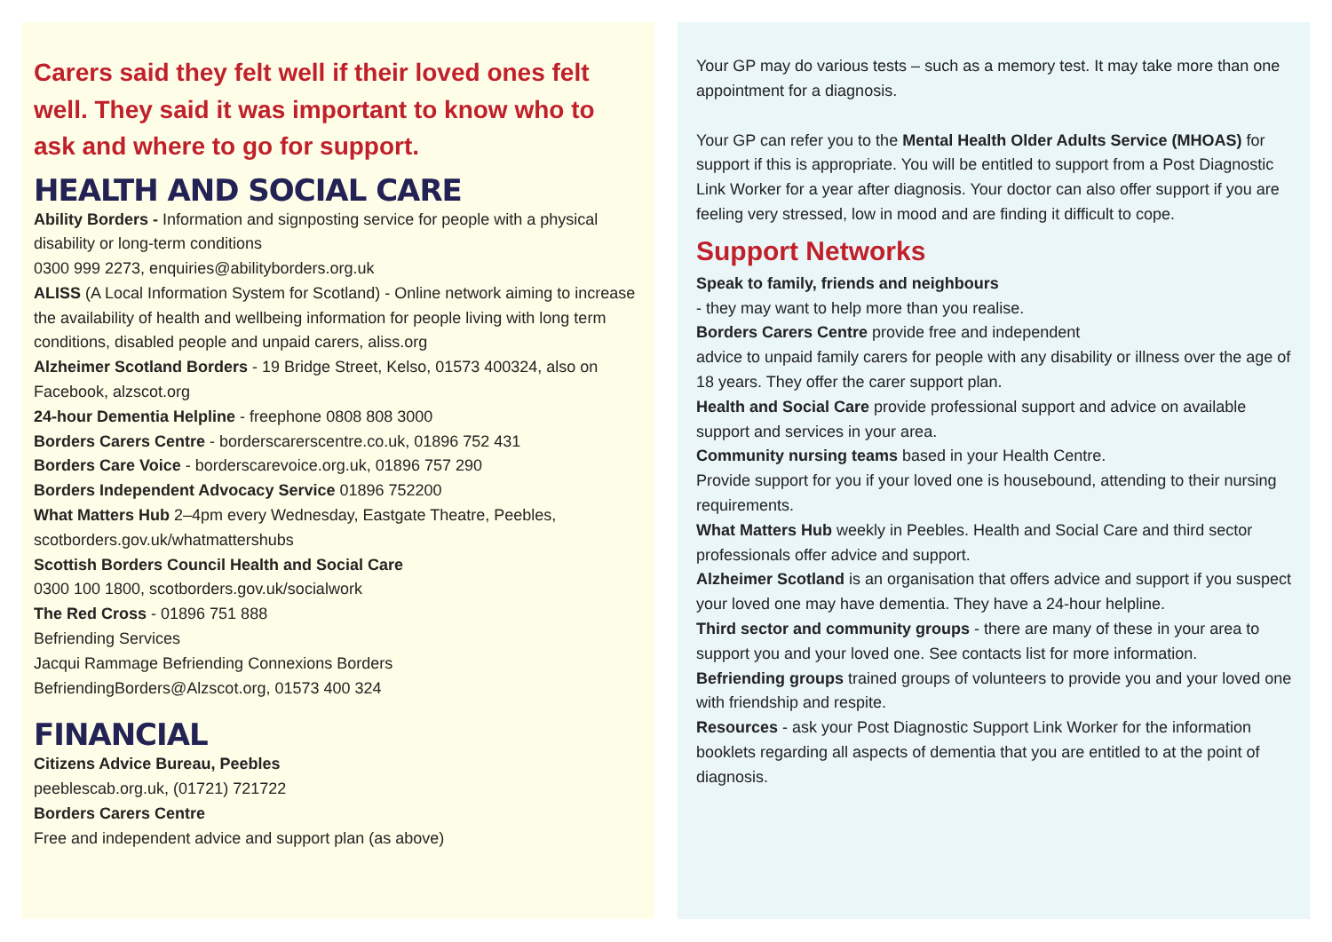Carers said they felt well if their loved ones felt well. They said it was important to know who to ask and where to go for support.
HEALTH AND SOCIAL CARE
Ability Borders - Information and signposting service for people with a physical disability or long-term conditions
0300 999 2273, enquiries@abilityborders.org.uk
ALISS (A Local Information System for Scotland) - Online network aiming to increase the availability of health and wellbeing information for people living with long term conditions, disabled people and unpaid carers, aliss.org
Alzheimer Scotland Borders - 19 Bridge Street, Kelso, 01573 400324, also on Facebook, alzscot.org
24-hour Dementia Helpline - freephone 0808 808 3000
Borders Carers Centre - borderscarerscentre.co.uk, 01896 752 431
Borders Care Voice - borderscarevoice.org.uk, 01896 757 290
Borders Independent Advocacy Service 01896 752200
What Matters Hub 2–4pm every Wednesday, Eastgate Theatre, Peebles, scotborders.gov.uk/whatmattershubs
Scottish Borders Council Health and Social Care
0300 100 1800, scotborders.gov.uk/socialwork
The Red Cross - 01896 751 888
Befriending Services
Jacqui Rammage Befriending Connexions Borders
BefriendingBorders@Alzscot.org, 01573 400 324
FINANCIAL
Citizens Advice Bureau, Peebles
peeblescab.org.uk, (01721) 721722
Borders Carers Centre
Free and independent advice and support plan (as above)
Your GP may do various tests – such as a memory test. It may take more than one appointment for a diagnosis.
Your GP can refer you to the Mental Health Older Adults Service (MHOAS) for support if this is appropriate. You will be entitled to support from a Post Diagnostic Link Worker for a year after diagnosis. Your doctor can also offer support if you are feeling very stressed, low in mood and are finding it difficult to cope.
Support Networks
Speak to family, friends and neighbours
- they may want to help more than you realise.
Borders Carers Centre provide free and independent
advice to unpaid family carers for people with any disability or illness over the age of 18 years. They offer the carer support plan.
Health and Social Care provide professional support and advice on available support and services in your area.
Community nursing teams based in your Health Centre.
Provide support for you if your loved one is housebound, attending to their nursing requirements.
What Matters Hub weekly in Peebles. Health and Social Care and third sector professionals offer advice and support.
Alzheimer Scotland is an organisation that offers advice and support if you suspect your loved one may have dementia. They have a 24-hour helpline.
Third sector and community groups - there are many of these in your area to support you and your loved one. See contacts list for more information.
Befriending groups trained groups of volunteers to provide you and your loved one with friendship and respite.
Resources - ask your Post Diagnostic Support Link Worker for the information booklets regarding all aspects of dementia that you are entitled to at the point of diagnosis.